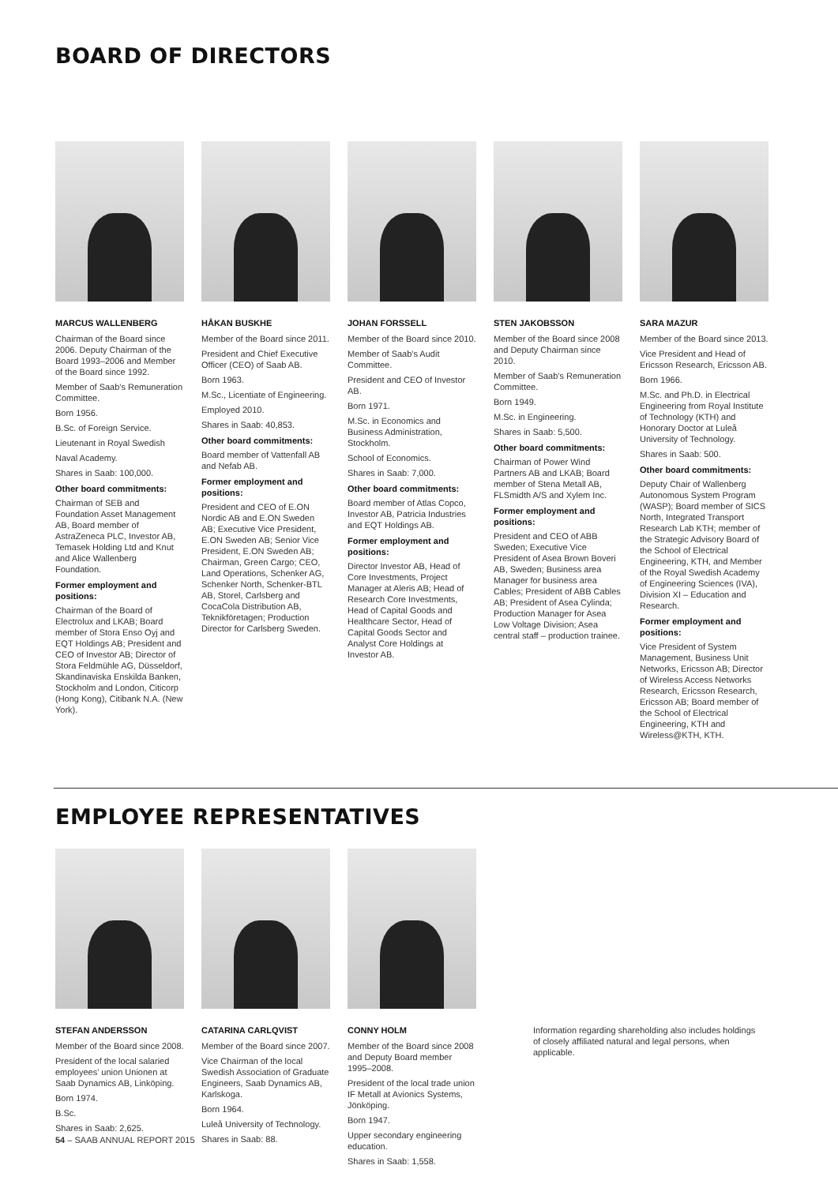BOARD OF DIRECTORS
MARCUS WALLENBERG
Chairman of the Board since 2006. Deputy Chairman of the Board 1993–2006 and Member of the Board since 1992.
Member of Saab's Remuneration Committee.
Born 1956.
B.Sc. of Foreign Service.
Lieutenant in Royal Swedish
Naval Academy.
Shares in Saab: 100,000.
Other board commitments:
Chairman of SEB and Foundation Asset Management AB, Board member of AstraZeneca PLC, Investor AB, Temasek Holding Ltd and Knut and Alice Wallenberg Foundation.
Former employment and positions:
Chairman of the Board of Electrolux and LKAB; Board member of Stora Enso Oyj and EQT Holdings AB; President and CEO of Investor AB; Director of Stora Feldmühle AG, Düsseldorf, Skandinaviska Enskilda Banken, Stockholm and London, Citicorp (Hong Kong), Citibank N.A. (New York).
HÅKAN BUSKHE
Member of the Board since 2011.
President and Chief Executive Officer (CEO) of Saab AB.
Born 1963.
M.Sc., Licentiate of Engineering.
Employed 2010.
Shares in Saab: 40,853.
Other board commitments:
Board member of Vattenfall AB and Nefab AB.
Former employment and positions:
President and CEO of E.ON Nordic AB and E.ON Sweden AB; Executive Vice President, E.ON Sweden AB; Senior Vice President, E.ON Sweden AB; Chairman, Green Cargo; CEO, Land Operations, Schenker AG, Schenker North, Schenker-BTL AB, Storel, Carlsberg and CocaCola Distribution AB, Teknikföretagen; Production Director for Carlsberg Sweden.
JOHAN FORSSELL
Member of the Board since 2010.
Member of Saab's Audit Committee.
President and CEO of Investor AB.
Born 1971.
M.Sc. in Economics and Business Administration, Stockholm.
School of Economics.
Shares in Saab: 7,000.
Other board commitments:
Board member of Atlas Copco, Investor AB, Patricia Industries and EQT Holdings AB.
Former employment and positions:
Director Investor AB, Head of Core Investments, Project Manager at Aleris AB; Head of Research Core Investments, Head of Capital Goods and Healthcare Sector, Head of Capital Goods Sector and Analyst Core Holdings at Investor AB.
STEN JAKOBSSON
Member of the Board since 2008 and Deputy Chairman since 2010.
Member of Saab's Remuneration Committee.
Born 1949.
M.Sc. in Engineering.
Shares in Saab: 5,500.
Other board commitments:
Chairman of Power Wind Partners AB and LKAB; Board member of Stena Metall AB, FLSmidth A/S and Xylem Inc.
Former employment and positions:
President and CEO of ABB Sweden; Executive Vice President of Asea Brown Boveri AB, Sweden; Business area Manager for business area Cables; President of ABB Cables AB; President of Asea Cylinda; Production Manager for Asea Low Voltage Division; Asea central staff – production trainee.
SARA MAZUR
Member of the Board since 2013.
Vice President and Head of Ericsson Research, Ericsson AB.
Born 1966.
M.Sc. and Ph.D. in Electrical Engineering from Royal Institute of Technology (KTH) and Honorary Doctor at Luleå University of Technology.
Shares in Saab: 500.
Other board commitments:
Deputy Chair of Wallenberg Autonomous System Program (WASP); Board member of SICS North, Integrated Transport Research Lab KTH; member of the Strategic Advisory Board of the School of Electrical Engineering, KTH, and Member of the Royal Swedish Academy of Engineering Sciences (IVA), Division XI – Education and Research.
Former employment and positions:
Vice President of System Management, Business Unit Networks, Ericsson AB; Director of Wireless Access Networks Research, Ericsson Research, Ericsson AB; Board member of the School of Electrical Engineering, KTH and Wireless@KTH, KTH.
EMPLOYEE REPRESENTATIVES
STEFAN ANDERSSON
Member of the Board since 2008.
President of the local salaried employees' union Unionen at Saab Dynamics AB, Linköping.
Born 1974.
B.Sc.
Shares in Saab: 2,625.
CATARINA CARLQVIST
Member of the Board since 2007.
Vice Chairman of the local Swedish Association of Graduate Engineers, Saab Dynamics AB, Karlskoga.
Born 1964.
Luleå University of Technology.
Shares in Saab: 88.
CONNY HOLM
Member of the Board since 2008 and Deputy Board member 1995–2008.
President of the local trade union IF Metall at Avionics Systems, Jönköping.
Born 1947.
Upper secondary engineering education.
Shares in Saab: 1,558.
Information regarding shareholding also includes holdings of closely affiliated natural and legal persons, when applicable.
54 – SAAB ANNUAL REPORT 2015